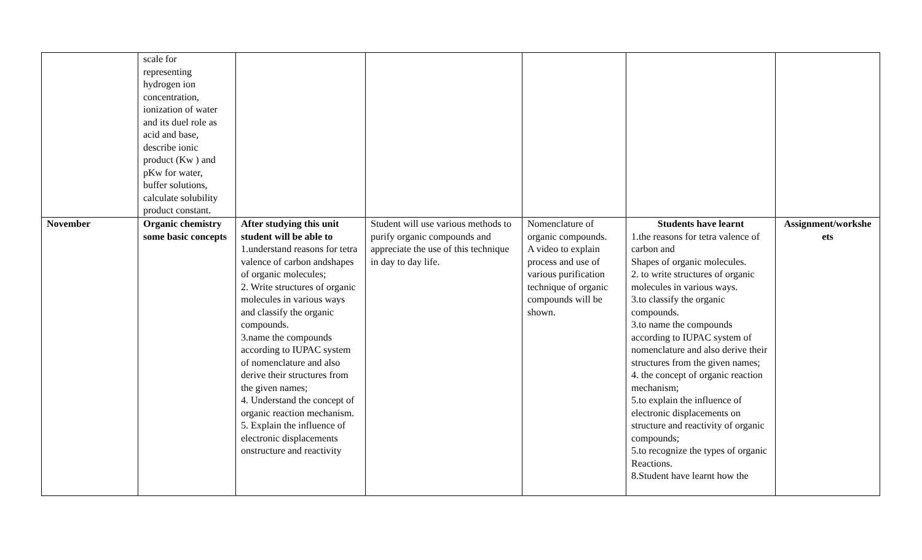| | scale for representing hydrogen ion concentration, ionization of water and its duel role as acid and base, describe ionic product (Kw ) and pKw for water, buffer solutions, calculate solubility product constant. | | | | | |
| November | Organic chemistry some basic concepts | After studying this unit student will be able to 1.understand reasons for tetra valence of carbon andshapes of organic molecules; 2. Write structures of organic molecules in various ways and classify the organic compounds. 3.name the compounds according to IUPAC system of nomenclature and also derive their structures from the given names; 4. Understand the concept of organic reaction mechanism. 5. Explain the influence of electronic displacements onstructure and reactivity | Student will use various methods to purify organic compounds and appreciate the use of this technique in day to day life. | Nomenclature of organic compounds. A video to explain process and use of various purification technique of organic compounds will be shown. | Students have learnt 1.the reasons for tetra valence of carbon and Shapes of organic molecules. 2. to write structures of organic molecules in various ways. 3.to classify the organic compounds. 3.to name the compounds according to IUPAC system of nomenclature and also derive their structures from the given names; 4. the concept of organic reaction mechanism; 5.to explain the influence of electronic displacements on structure and reactivity of organic compounds; 5.to recognize the types of organic Reactions. 8.Student have learnt how the | Assignment/workshe ets |